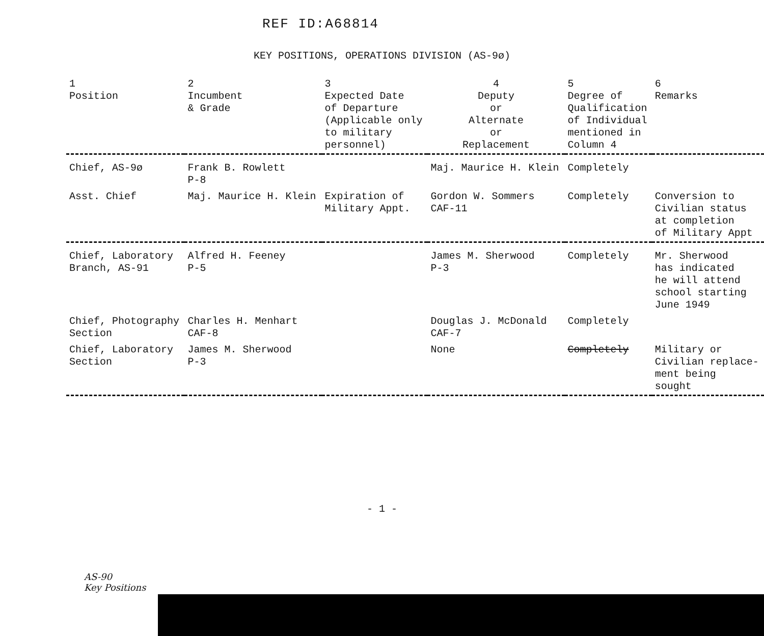REF ID:A68814
KEY POSITIONS, OPERATIONS DIVISION (AS-9ø)
| 1 Position | 2 Incumbent & Grade | 3 Expected Date of Departure (Applicable only to military personnel) | 4 Deputy or Alternate or Replacement | 5 Degree of Qualification of Individual mentioned in Column 4 | 6 Remarks |
| --- | --- | --- | --- | --- | --- |
| Chief, AS-9ø | Frank B. Rowlett P-8 | | Maj. Maurice H. Klein | Completely | |
| Asst. Chief | Maj. Maurice H. Klein | Expiration of Military Appt. | Gordon W. Sommers CAF-11 | Completely | Conversion to Civilian status at completion of Military Appt |
| Chief, Laboratory Branch, AS-91 | Alfred H. Feeney P-5 | | James M. Sherwood P-3 | Completely | Mr. Sherwood has indicated he will attend school starting June 1949 |
| Chief, Photography Section | Charles H. Menhart CAF-8 | | Douglas J. McDonald CAF-7 | Completely | |
| Chief, Laboratory Section | James M. Sherwood P-3 | | None | Completely | Military or Civilian replace- ment being sought |
- 1 -
AS-90
Key Positions